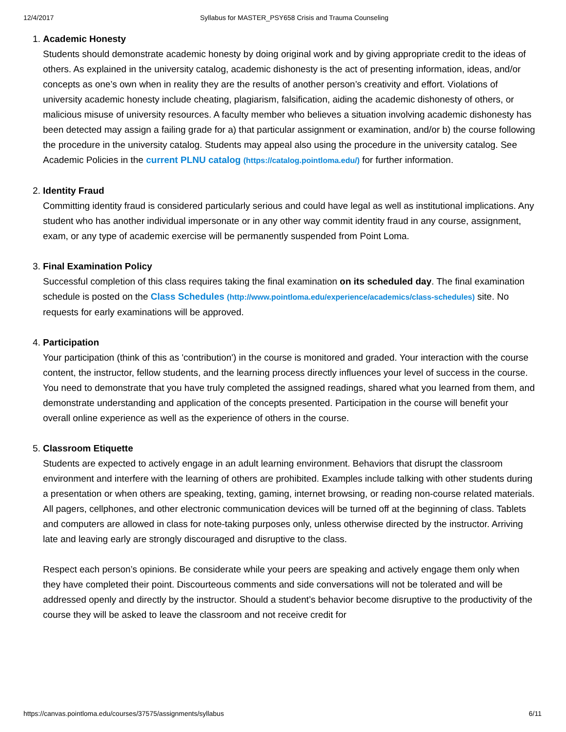12/4/2017 Syllabus for MASTER_PSY658 Crisis and Trauma Counseling
1.
Academic Honesty
Students should demonstrate academic honesty by doing original work and by giving appropriate credit to the ideas of others. As explained in the university catalog, academic dishonesty is the act of presenting information, ideas, and/or concepts as one’s own when in reality they are the results of another person’s creativity and effort. Violations of university academic honesty include cheating, plagiarism, falsification, aiding the academic dishonesty of others, or malicious misuse of university resources. A faculty member who believes a situation involving academic dishonesty has been detected may assign a failing grade for a) that particular assignment or examination, and/or b) the course following the procedure in the university catalog. Students may appeal also using the procedure in the university catalog. See Academic Policies in the current PLNU catalog (https://catalog.pointloma.edu/) for further information.
2.
Identity Fraud
Committing identity fraud is considered particularly serious and could have legal as well as institutional implications. Any student who has another individual impersonate or in any other way commit identity fraud in any course, assignment, exam, or any type of academic exercise will be permanently suspended from Point Loma.
3.
Final Examination Policy
Successful completion of this class requires taking the final examination on its scheduled day. The final examination schedule is posted on the Class Schedules (http://www.pointloma.edu/experience/academics/class-schedules) site. No requests for early examinations will be approved.
4.
Participation
Your participation (think of this as 'contribution') in the course is monitored and graded. Your interaction with the course content, the instructor, fellow students, and the learning process directly influences your level of success in the course. You need to demonstrate that you have truly completed the assigned readings, shared what you learned from them, and demonstrate understanding and application of the concepts presented. Participation in the course will benefit your overall online experience as well as the experience of others in the course.
5.
Classroom Etiquette
Students are expected to actively engage in an adult learning environment. Behaviors that disrupt the classroom environment and interfere with the learning of others are prohibited. Examples include talking with other students during a presentation or when others are speaking, texting, gaming, internet browsing, or reading non-course related materials. All pagers, cellphones, and other electronic communication devices will be turned off at the beginning of class. Tablets and computers are allowed in class for note-taking purposes only, unless otherwise directed by the instructor. Arriving late and leaving early are strongly discouraged and disruptive to the class.
Respect each person’s opinions. Be considerate while your peers are speaking and actively engage them only when they have completed their point. Discourteous comments and side conversations will not be tolerated and will be addressed openly and directly by the instructor. Should a student’s behavior become disruptive to the productivity of the course they will be asked to leave the classroom and not receive credit for
https://canvas.pointloma.edu/courses/37575/assignments/syllabus 6/11